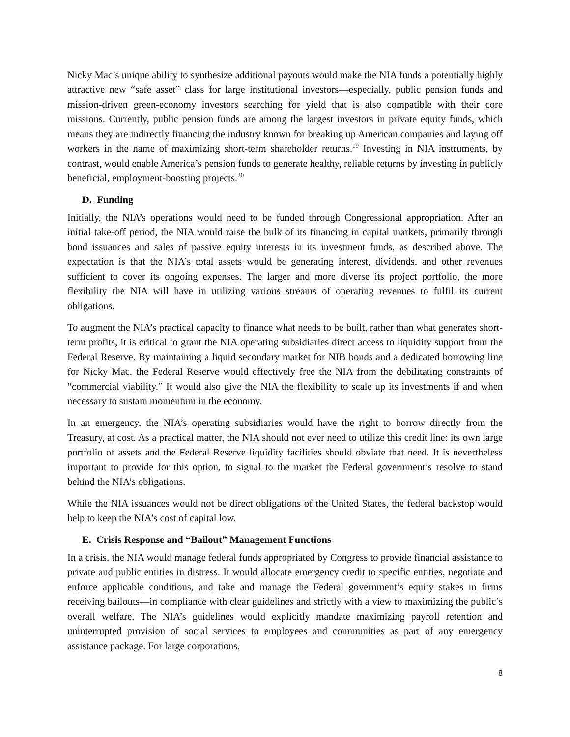Nicky Mac’s unique ability to synthesize additional payouts would make the NIA funds a potentially highly attractive new “safe asset” class for large institutional investors—especially, public pension funds and mission-driven green-economy investors searching for yield that is also compatible with their core missions. Currently, public pension funds are among the largest investors in private equity funds, which means they are indirectly financing the industry known for breaking up American companies and laying off workers in the name of maximizing short-term shareholder returns.<sup>19</sup> Investing in NIA instruments, by contrast, would enable America’s pension funds to generate healthy, reliable returns by investing in publicly beneficial, employment-boosting projects.<sup>20</sup>
D. Funding
Initially, the NIA’s operations would need to be funded through Congressional appropriation. After an initial take-off period, the NIA would raise the bulk of its financing in capital markets, primarily through bond issuances and sales of passive equity interests in its investment funds, as described above. The expectation is that the NIA’s total assets would be generating interest, dividends, and other revenues sufficient to cover its ongoing expenses. The larger and more diverse its project portfolio, the more flexibility the NIA will have in utilizing various streams of operating revenues to fulfil its current obligations.
To augment the NIA’s practical capacity to finance what needs to be built, rather than what generates short-term profits, it is critical to grant the NIA operating subsidiaries direct access to liquidity support from the Federal Reserve. By maintaining a liquid secondary market for NIB bonds and a dedicated borrowing line for Nicky Mac, the Federal Reserve would effectively free the NIA from the debilitating constraints of “commercial viability.” It would also give the NIA the flexibility to scale up its investments if and when necessary to sustain momentum in the economy.
In an emergency, the NIA’s operating subsidiaries would have the right to borrow directly from the Treasury, at cost. As a practical matter, the NIA should not ever need to utilize this credit line: its own large portfolio of assets and the Federal Reserve liquidity facilities should obviate that need. It is nevertheless important to provide for this option, to signal to the market the Federal government’s resolve to stand behind the NIA’s obligations.
While the NIA issuances would not be direct obligations of the United States, the federal backstop would help to keep the NIA’s cost of capital low.
E. Crisis Response and “Bailout” Management Functions
In a crisis, the NIA would manage federal funds appropriated by Congress to provide financial assistance to private and public entities in distress. It would allocate emergency credit to specific entities, negotiate and enforce applicable conditions, and take and manage the Federal government’s equity stakes in firms receiving bailouts—in compliance with clear guidelines and strictly with a view to maximizing the public’s overall welfare. The NIA’s guidelines would explicitly mandate maximizing payroll retention and uninterrupted provision of social services to employees and communities as part of any emergency assistance package. For large corporations,
8